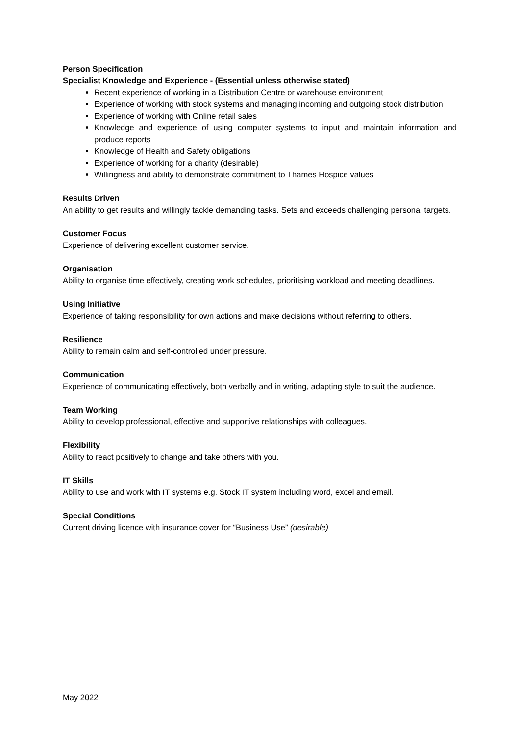Person Specification
Specialist Knowledge and Experience - (Essential unless otherwise stated)
Recent experience of working in a Distribution Centre or warehouse environment
Experience of working with stock systems and managing incoming and outgoing stock distribution
Experience of working with Online retail sales
Knowledge and experience of using computer systems to input and maintain information and produce reports
Knowledge of Health and Safety obligations
Experience of working for a charity (desirable)
Willingness and ability to demonstrate commitment to Thames Hospice values
Results Driven
An ability to get results and willingly tackle demanding tasks. Sets and exceeds challenging personal targets.
Customer Focus
Experience of delivering excellent customer service.
Organisation
Ability to organise time effectively, creating work schedules, prioritising workload and meeting deadlines.
Using Initiative
Experience of taking responsibility for own actions and make decisions without referring to others.
Resilience
Ability to remain calm and self-controlled under pressure.
Communication
Experience of communicating effectively, both verbally and in writing, adapting style to suit the audience.
Team Working
Ability to develop professional, effective and supportive relationships with colleagues.
Flexibility
Ability to react positively to change and take others with you.
IT Skills
Ability to use and work with IT systems e.g. Stock IT system including word, excel and email.
Special Conditions
Current driving licence with insurance cover for “Business Use” (desirable)
May 2022